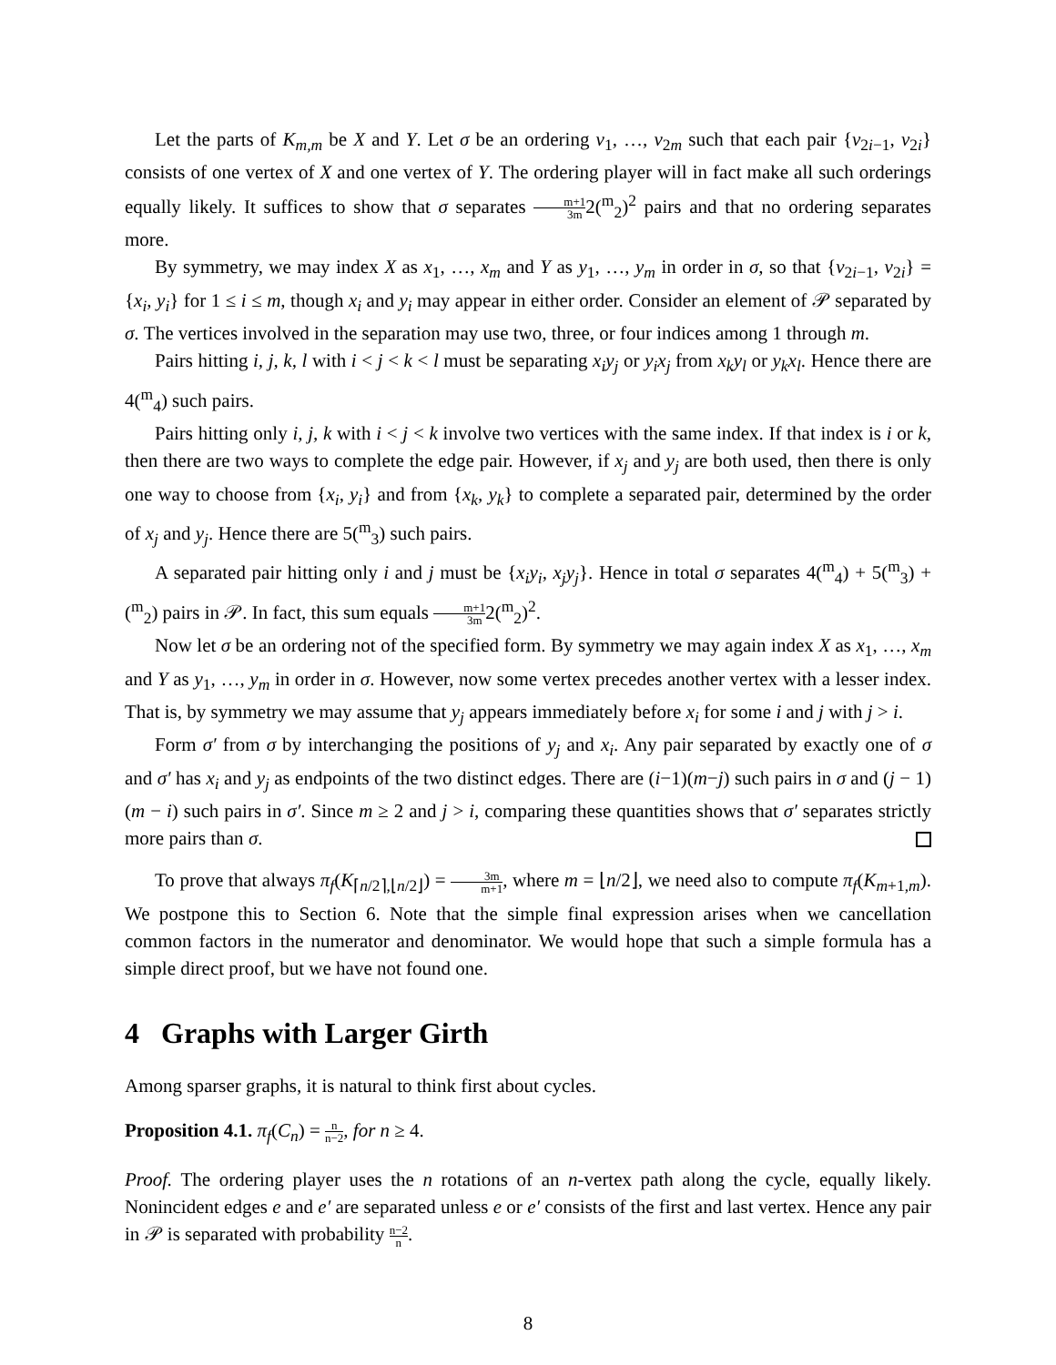Let the parts of K<sub>m,m</sub> be X and Y. Let σ be an ordering v<sub>1</sub>, …, v<sub>2m</sub> such that each pair {v<sub>2i−1</sub>, v<sub>2i</sub>} consists of one vertex of X and one vertex of Y. The ordering player will in fact make all such orderings equally likely. It suffices to show that σ separates m+1 3m2(<sup>m</sup><sub>2</sub>)<sup>2</sup> pairs and that no ordering separates more.
By symmetry, we may index X as x<sub>1</sub>, …, x<sub>m</sub> and Y as y<sub>1</sub>, …, y<sub>m</sub> in order in σ, so that {v<sub>2i−1</sub>, v<sub>2i</sub>} = {x<sub>i</sub>, y<sub>i</sub>} for 1 ≤ i ≤ m, though x<sub>i</sub> and y<sub>i</sub> may appear in either order. Consider an element of 𝒫 separated by σ. The vertices involved in the separation may use two, three, or four indices among 1 through m.
Pairs hitting i, j, k, l with i < j < k < l must be separating x<sub>i</sub>y<sub>j</sub> or y<sub>i</sub>x<sub>j</sub> from x<sub>k</sub>y<sub>l</sub> or y<sub>k</sub>x<sub>l</sub>. Hence there are 4(<sup>m</sup><sub>4</sub>) such pairs.
Pairs hitting only i, j, k with i < j < k involve two vertices with the same index. If that index is i or k, then there are two ways to complete the edge pair. However, if x<sub>j</sub> and y<sub>j</sub> are both used, then there is only one way to choose from {x<sub>i</sub>, y<sub>i</sub>} and from {x<sub>k</sub>, y<sub>k</sub>} to complete a separated pair, determined by the order of x<sub>j</sub> and y<sub>j</sub>. Hence there are 5(<sup>m</sup><sub>3</sub>) such pairs.
A separated pair hitting only i and j must be {x<sub>i</sub>y<sub>i</sub>, x<sub>j</sub>y<sub>j</sub>}. Hence in total σ separates 4(<sup>m</sup><sub>4</sub>) + 5(<sup>m</sup><sub>3</sub>) + (<sup>m</sup><sub>2</sub>) pairs in 𝒫. In fact, this sum equals m+1 3m2(<sup>m</sup><sub>2</sub>)<sup>2</sup>.
Now let σ be an ordering not of the specified form. By symmetry we may again index X as x<sub>1</sub>, …, x<sub>m</sub> and Y as y<sub>1</sub>, …, y<sub>m</sub> in order in σ. However, now some vertex precedes another vertex with a lesser index. That is, by symmetry we may assume that y<sub>j</sub> appears immediately before x<sub>i</sub> for some i and j with j > i.
Form σ′ from σ by interchanging the positions of y<sub>j</sub> and x<sub>i</sub>. Any pair separated by exactly one of σ and σ′ has x<sub>i</sub> and y<sub>j</sub> as endpoints of the two distinct edges. There are (i−1)(m−j) such pairs in σ and (j − 1)(m − i) such pairs in σ′. Since m ≥ 2 and j > i, comparing these quantities shows that σ′ separates strictly more pairs than σ.
To prove that always π<sub>f</sub>(K<sub>⌈n/2⌉,⌊n/2⌋</sub>) = 3m m+1, where m = ⌊n/2⌋, we need also to compute π<sub>f</sub>(K<sub>m+1,m</sub>). We postpone this to Section 6. Note that the simple final expression arises when we cancellation common factors in the numerator and denominator. We would hope that such a simple formula has a simple direct proof, but we have not found one.
4 Graphs with Larger Girth
Among sparser graphs, it is natural to think first about cycles.
Proposition 4.1. π<sub>f</sub>(C<sub>n</sub>) = n n−2, for n ≥ 4.
Proof. The ordering player uses the n rotations of an n-vertex path along the cycle, equally likely. Nonincident edges e and e′ are separated unless e or e′ consists of the first and last vertex. Hence any pair in 𝒫 is separated with probability n−2 n.
8